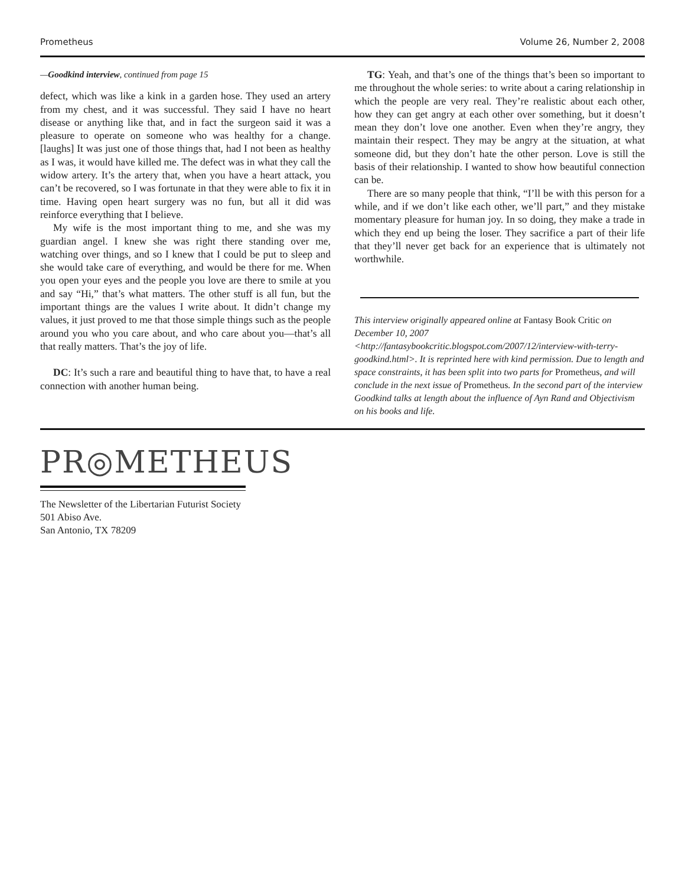Prometheus Volume 26, Number 2, 2008
—Goodkind interview, continued from page 15
defect, which was like a kink in a garden hose. They used an artery from my chest, and it was successful. They said I have no heart disease or anything like that, and in fact the surgeon said it was a pleasure to operate on someone who was healthy for a change. [laughs] It was just one of those things that, had I not been as healthy as I was, it would have killed me. The defect was in what they call the widow artery. It’s the artery that, when you have a heart attack, you can’t be recovered, so I was fortunate in that they were able to fix it in time. Having open heart surgery was no fun, but all it did was reinforce everything that I believe.
My wife is the most important thing to me, and she was my guardian angel. I knew she was right there standing over me, watching over things, and so I knew that I could be put to sleep and she would take care of everything, and would be there for me. When you open your eyes and the people you love are there to smile at you and say “Hi,” that’s what matters. The other stuff is all fun, but the important things are the values I write about. It didn’t change my values, it just proved to me that those simple things such as the people around you who you care about, and who care about you—that’s all that really matters. That’s the joy of life.
DC: It’s such a rare and beautiful thing to have that, to have a real connection with another human being.
TG: Yeah, and that’s one of the things that’s been so important to me throughout the whole series: to write about a caring relationship in which the people are very real. They’re realistic about each other, how they can get angry at each other over something, but it doesn’t mean they don’t love one another. Even when they’re angry, they maintain their respect. They may be angry at the situation, at what someone did, but they don’t hate the other person. Love is still the basis of their relationship. I wanted to show how beautiful connection can be.
There are so many people that think, “I’ll be with this person for a while, and if we don’t like each other, we’ll part,” and they mistake momentary pleasure for human joy. In so doing, they make a trade in which they end up being the loser. They sacrifice a part of their life that they’ll never get back for an experience that is ultimately not worthwhile.
This interview originally appeared online at Fantasy Book Critic on December 10, 2007 <http://fantasybookcritic.blogspot.com/2007/12/interview-with-terry-goodkind.html>. It is reprinted here with kind permission. Due to length and space constraints, it has been split into two parts for Prometheus, and will conclude in the next issue of Prometheus. In the second part of the interview Goodkind talks at length about the influence of Ayn Rand and Objectivism on his books and life.
PR◎METHEUS
The Newsletter of the Libertarian Futurist Society
501 Abiso Ave.
San Antonio, TX 78209